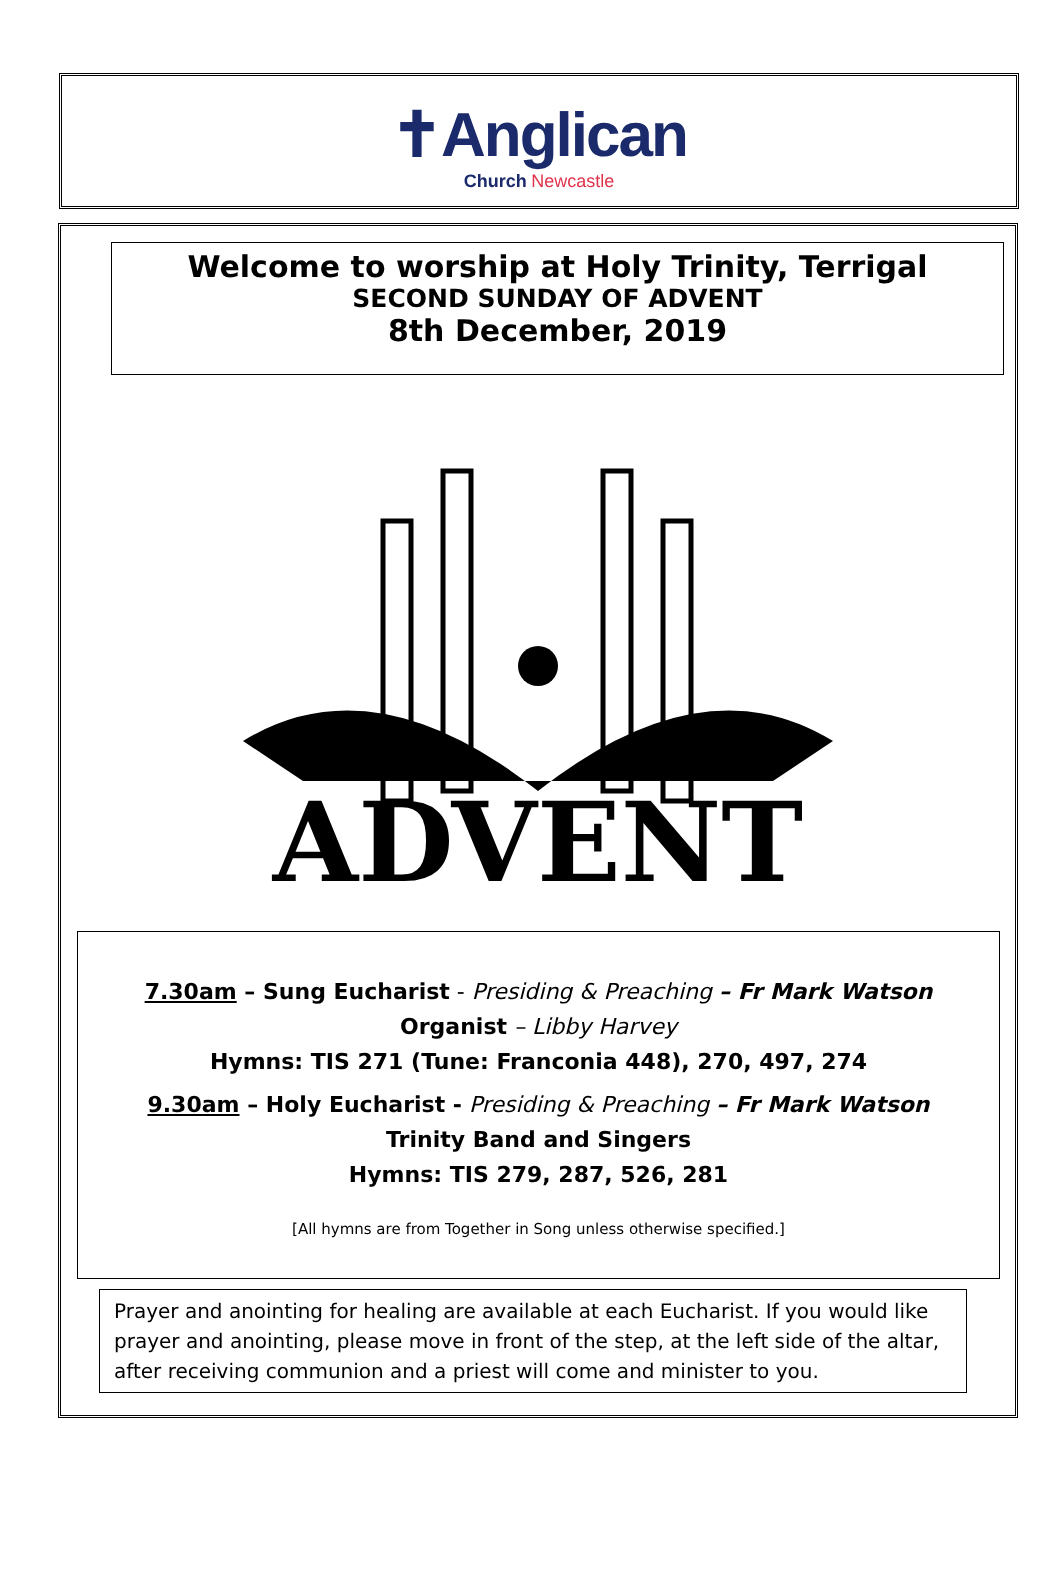✝Anglican
Church Newcastle
Welcome to worship at Holy Trinity, Terrigal
SECOND SUNDAY OF ADVENT
8th December, 2019
ADVENT
7.30am – Sung Eucharist - Presiding & Preaching – Fr Mark Watson
Organist – Libby Harvey
Hymns: TIS 271 (Tune: Franconia 448), 270, 497, 274
9.30am – Holy Eucharist - Presiding & Preaching – Fr Mark Watson
Trinity Band and Singers
Hymns: TIS 279, 287, 526, 281
[All hymns are from Together in Song unless otherwise specified.]
Prayer and anointing for healing are available at each Eucharist. If you would like prayer and anointing, please move in front of the step, at the left side of the altar, after receiving communion and a priest will come and minister to you.